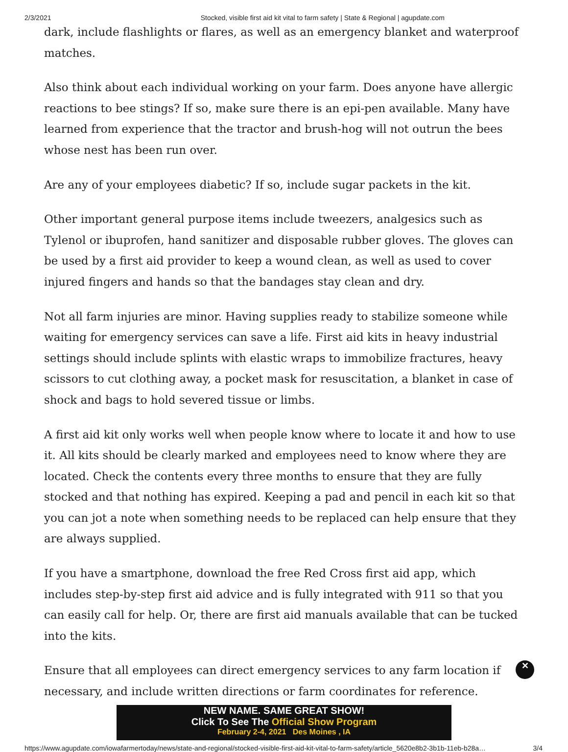2/3/2021 Stocked, visible first aid kit vital to farm safety | State & Regional | agupdate.com
dark, include flashlights or flares, as well as an emergency blanket and waterproof matches.
Also think about each individual working on your farm. Does anyone have allergic reactions to bee stings? If so, make sure there is an epi-pen available. Many have learned from experience that the tractor and brush-hog will not outrun the bees whose nest has been run over.
Are any of your employees diabetic? If so, include sugar packets in the kit.
Other important general purpose items include tweezers, analgesics such as Tylenol or ibuprofen, hand sanitizer and disposable rubber gloves. The gloves can be used by a first aid provider to keep a wound clean, as well as used to cover injured fingers and hands so that the bandages stay clean and dry.
Not all farm injuries are minor. Having supplies ready to stabilize someone while waiting for emergency services can save a life. First aid kits in heavy industrial settings should include splints with elastic wraps to immobilize fractures, heavy scissors to cut clothing away, a pocket mask for resuscitation, a blanket in case of shock and bags to hold severed tissue or limbs.
A first aid kit only works well when people know where to locate it and how to use it. All kits should be clearly marked and employees need to know where they are located. Check the contents every three months to ensure that they are fully stocked and that nothing has expired. Keeping a pad and pencil in each kit so that you can jot a note when something needs to be replaced can help ensure that they are always supplied.
If you have a smartphone, download the free Red Cross first aid app, which includes step-by-step first aid advice and is fully integrated with 911 so that you can easily call for help. Or, there are first aid manuals available that can be tucked into the kits.
Ensure that all employees can direct emergency services to any farm location if necessary, and include written directions or farm coordinates for reference.
NEW NAME. SAME GREAT SHOW!
Click To See The Official Show Program
February 2-4, 2021 Des Moines , IA
✕
https://www.agupdate.com/iowafarmertoday/news/state-and-regional/stocked-visible-first-aid-kit-vital-to-farm-safety/article_5620e8b2-3b1b-11eb-b28a… 3/4